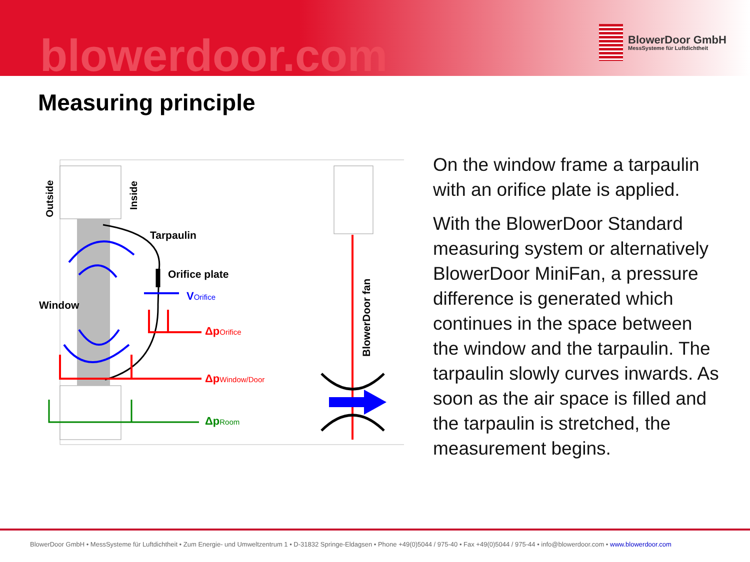blowerdoor.com
BlowerDoor GmbH
MessSysteme für Luftdichtheit
Measuring principle
Outside
Inside
Tarpaulin
Orifice plate
Window
VOrifice
ΔpOrifice
ΔpWindow/Door
ΔpRoom
BlowerDoor fan
On the window frame a tarpaulin with an orifice plate is applied.
With the BlowerDoor Standard measuring system or alternatively BlowerDoor MiniFan, a pressure difference is generated which continues in the space between the window and the tarpaulin. The tarpaulin slowly curves inwards. As soon as the air space is filled and the tarpaulin is stretched, the measurement begins.
BlowerDoor GmbH • MessSysteme für Luftdichtheit • Zum Energie- und Umweltzentrum 1 • D-31832 Springe-Eldagsen • Phone +49(0)5044 / 975-40 • Fax +49(0)5044 / 975-44 • info@blowerdoor.com • www.blowerdoor.com